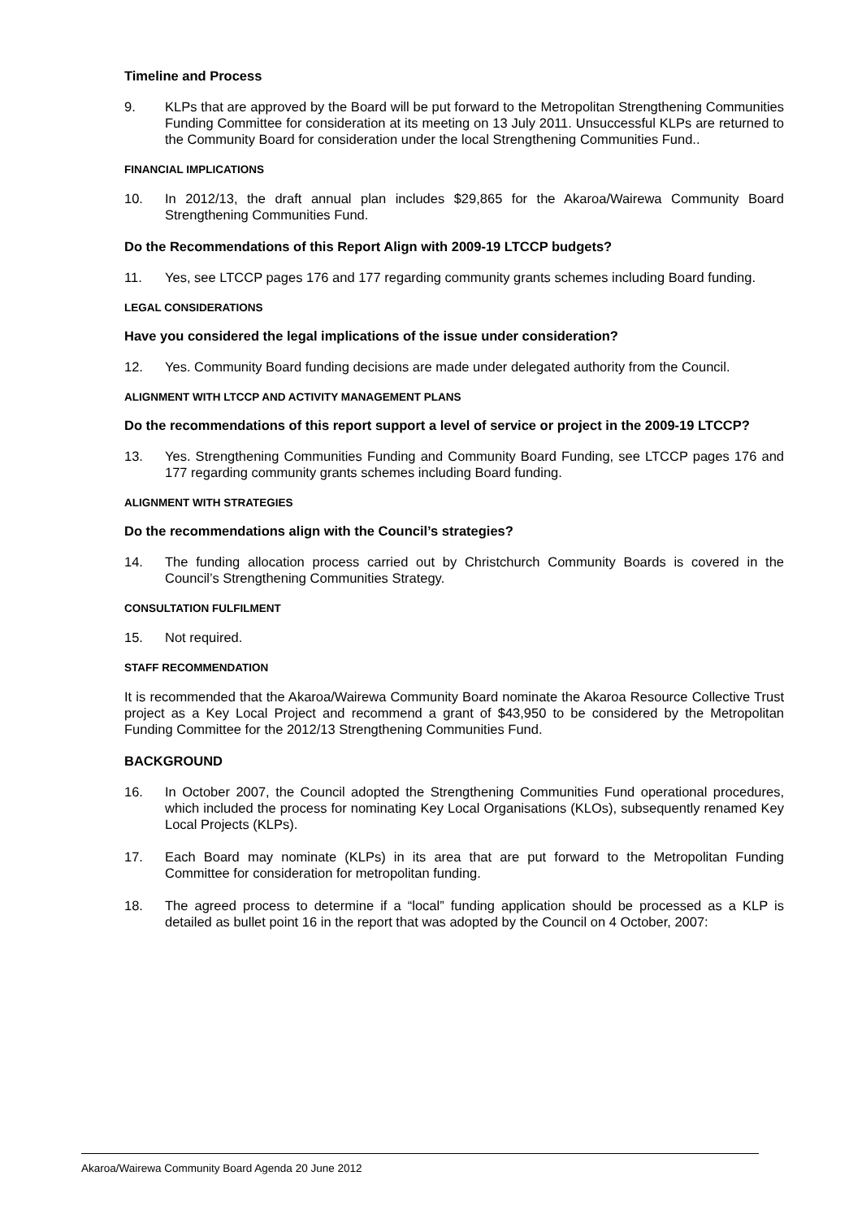Timeline and Process
9. KLPs that are approved by the Board will be put forward to the Metropolitan Strengthening Communities Funding Committee for consideration at its meeting on 13 July 2011. Unsuccessful KLPs are returned to the Community Board for consideration under the local Strengthening Communities Fund..
FINANCIAL IMPLICATIONS
10. In 2012/13, the draft annual plan includes $29,865 for the Akaroa/Wairewa Community Board Strengthening Communities Fund.
Do the Recommendations of this Report Align with 2009-19 LTCCP budgets?
11. Yes, see LTCCP pages 176 and 177 regarding community grants schemes including Board funding.
LEGAL CONSIDERATIONS
Have you considered the legal implications of the issue under consideration?
12. Yes. Community Board funding decisions are made under delegated authority from the Council.
ALIGNMENT WITH LTCCP AND ACTIVITY MANAGEMENT PLANS
Do the recommendations of this report support a level of service or project in the 2009-19 LTCCP?
13. Yes. Strengthening Communities Funding and Community Board Funding, see LTCCP pages 176 and 177 regarding community grants schemes including Board funding.
ALIGNMENT WITH STRATEGIES
Do the recommendations align with the Council’s strategies?
14. The funding allocation process carried out by Christchurch Community Boards is covered in the Council’s Strengthening Communities Strategy.
CONSULTATION FULFILMENT
15. Not required.
STAFF RECOMMENDATION
It is recommended that the Akaroa/Wairewa Community Board nominate the Akaroa Resource Collective Trust project as a Key Local Project and recommend a grant of $43,950 to be considered by the Metropolitan Funding Committee for the 2012/13 Strengthening Communities Fund.
BACKGROUND
16. In October 2007, the Council adopted the Strengthening Communities Fund operational procedures, which included the process for nominating Key Local Organisations (KLOs), subsequently renamed Key Local Projects (KLPs).
17. Each Board may nominate (KLPs) in its area that are put forward to the Metropolitan Funding Committee for consideration for metropolitan funding.
18. The agreed process to determine if a “local” funding application should be processed as a KLP is detailed as bullet point 16 in the report that was adopted by the Council on 4 October, 2007:
Akaroa/Wairewa Community Board Agenda 20 June 2012